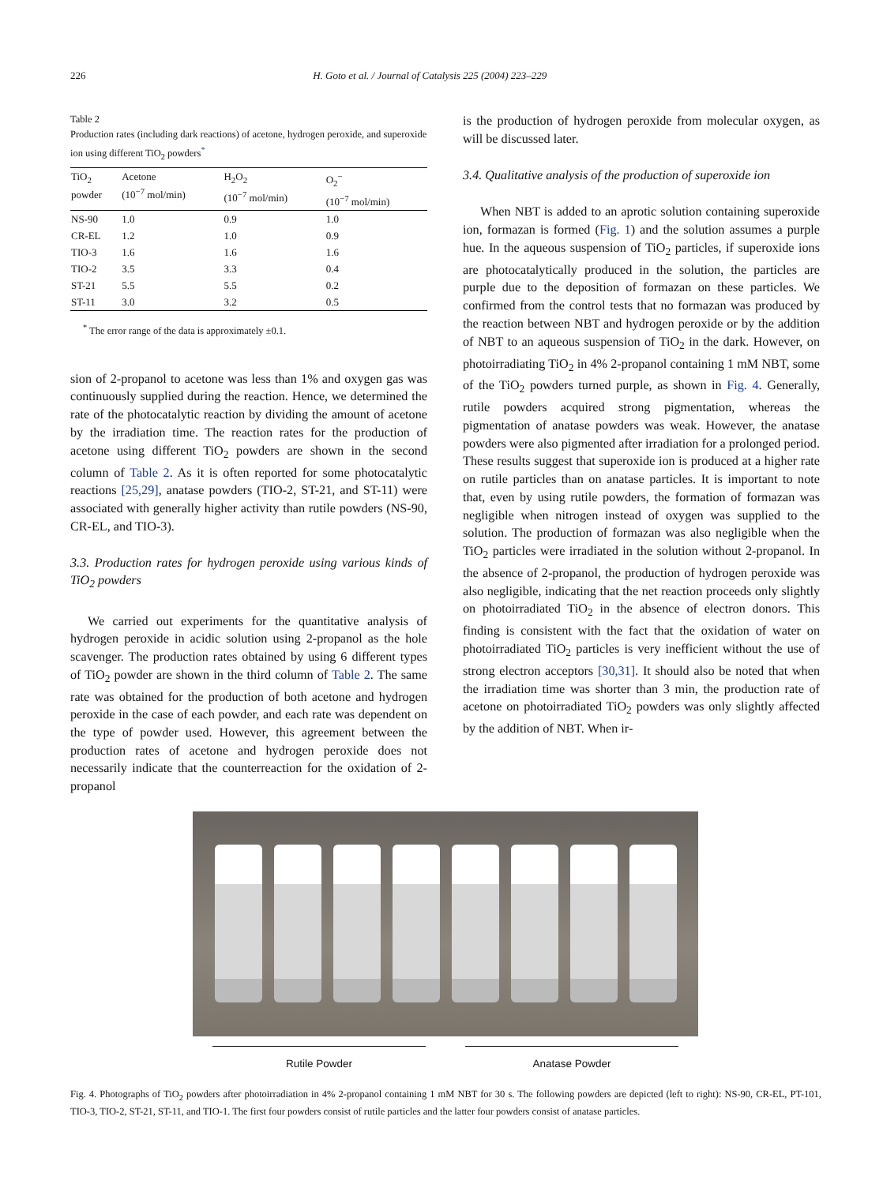226 H. Goto et al. / Journal of Catalysis 225 (2004) 223–229
Table 2
Production rates (including dark reactions) of acetone, hydrogen peroxide, and superoxide ion using different TiO<sub>2</sub> powders<sup>*</sup>
| TiO<sub>2</sub> powder | Acetone (10<sup>−7</sup> mol/min) | H<sub>2</sub>O<sub>2</sub> (10<sup>−7</sup> mol/min) | O<sub>2</sub><sup>−</sup> (10<sup>−7</sup> mol/min) |
| --- | --- | --- | --- |
| NS-90 | 1.0 | 0.9 | 1.0 |
| CR-EL | 1.2 | 1.0 | 0.9 |
| TIO-3 | 1.6 | 1.6 | 1.6 |
| TIO-2 | 3.5 | 3.3 | 0.4 |
| ST-21 | 5.5 | 5.5 | 0.2 |
| ST-11 | 3.0 | 3.2 | 0.5 |
<sup>*</sup> The error range of the data is approximately ±0.1.
sion of 2-propanol to acetone was less than 1% and oxygen gas was continuously supplied during the reaction. Hence, we determined the rate of the photocatalytic reaction by dividing the amount of acetone by the irradiation time. The reaction rates for the production of acetone using different TiO<sub>2</sub> powders are shown in the second column of Table 2. As it is often reported for some photocatalytic reactions [25,29], anatase powders (TIO-2, ST-21, and ST-11) were associated with generally higher activity than rutile powders (NS-90, CR-EL, and TIO-3).
3.3. Production rates for hydrogen peroxide using various kinds of TiO<sub>2</sub> powders
We carried out experiments for the quantitative analysis of hydrogen peroxide in acidic solution using 2-propanol as the hole scavenger. The production rates obtained by using 6 different types of TiO<sub>2</sub> powder are shown in the third column of Table 2. The same rate was obtained for the production of both acetone and hydrogen peroxide in the case of each powder, and each rate was dependent on the type of powder used. However, this agreement between the production rates of acetone and hydrogen peroxide does not necessarily indicate that the counterreaction for the oxidation of 2-propanol
is the production of hydrogen peroxide from molecular oxygen, as will be discussed later.
3.4. Qualitative analysis of the production of superoxide ion
When NBT is added to an aprotic solution containing superoxide ion, formazan is formed (Fig. 1) and the solution assumes a purple hue. In the aqueous suspension of TiO<sub>2</sub> particles, if superoxide ions are photocatalytically produced in the solution, the particles are purple due to the deposition of formazan on these particles. We confirmed from the control tests that no formazan was produced by the reaction between NBT and hydrogen peroxide or by the addition of NBT to an aqueous suspension of TiO<sub>2</sub> in the dark. However, on photoirradiating TiO<sub>2</sub> in 4% 2-propanol containing 1 mM NBT, some of the TiO<sub>2</sub> powders turned purple, as shown in Fig. 4. Generally, rutile powders acquired strong pigmentation, whereas the pigmentation of anatase powders was weak. However, the anatase powders were also pigmented after irradiation for a prolonged period. These results suggest that superoxide ion is produced at a higher rate on rutile particles than on anatase particles. It is important to note that, even by using rutile powders, the formation of formazan was negligible when nitrogen instead of oxygen was supplied to the solution. The production of formazan was also negligible when the TiO<sub>2</sub> particles were irradiated in the solution without 2-propanol. In the absence of 2-propanol, the production of hydrogen peroxide was also negligible, indicating that the net reaction proceeds only slightly on photoirradiated TiO<sub>2</sub> in the absence of electron donors. This finding is consistent with the fact that the oxidation of water on photoirradiated TiO<sub>2</sub> particles is very inefficient without the use of strong electron acceptors [30,31]. It should also be noted that when the irradiation time was shorter than 3 min, the production rate of acetone on photoirradiated TiO<sub>2</sub> powders was only slightly affected by the addition of NBT. When ir-
Rutile Powder Anatase Powder
Fig. 4. Photographs of TiO<sub>2</sub> powders after photoirradiation in 4% 2-propanol containing 1 mM NBT for 30 s. The following powders are depicted (left to right): NS-90, CR-EL, PT-101, TIO-3, TIO-2, ST-21, ST-11, and TIO-1. The first four powders consist of rutile particles and the latter four powders consist of anatase particles.